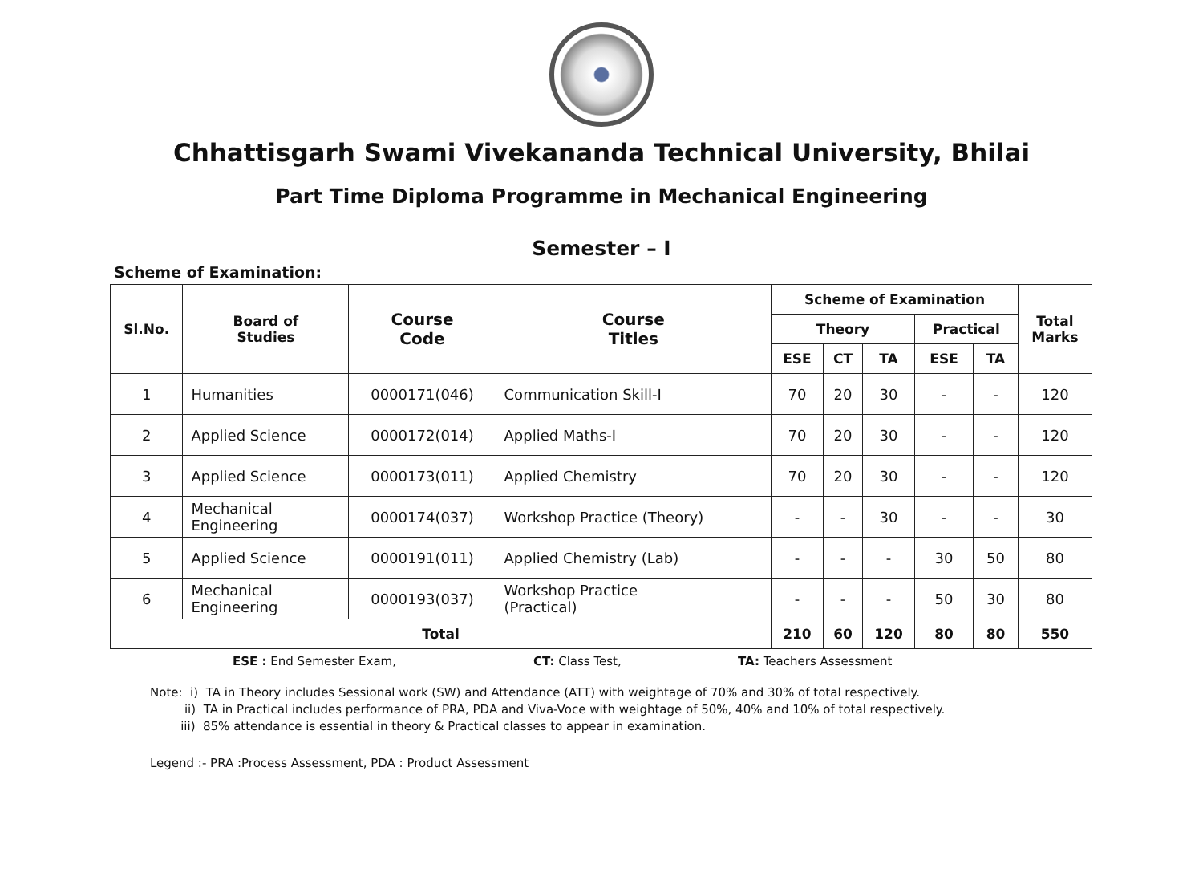Chhattisgarh Swami Vivekananda Technical University, Bhilai
Part Time Diploma Programme in Mechanical Engineering
Semester – I
Scheme of Examination:
| Sl.No. | Board of Studies | Course Code | Course Titles | Scheme of Examination | | | | | Total Marks |
| --- | --- | --- | --- | --- | --- | --- | --- | --- | --- |
| | | | | Theory | | | Practical | | |
| | | | | ESE | CT | TA | ESE | TA | |
| 1 | Humanities | 0000171(046) | Communication Skill-I | 70 | 20 | 30 | - | - | 120 |
| 2 | Applied Science | 0000172(014) | Applied Maths-I | 70 | 20 | 30 | - | - | 120 |
| 3 | Applied Science | 0000173(011) | Applied Chemistry | 70 | 20 | 30 | - | - | 120 |
| 4 | Mechanical Engineering | 0000174(037) | Workshop Practice (Theory) | - | - | 30 | - | - | 30 |
| 5 | Applied Science | 0000191(011) | Applied Chemistry (Lab) | - | - | - | 30 | 50 | 80 |
| 6 | Mechanical Engineering | 0000193(037) | Workshop Practice (Practical) | - | - | - | 50 | 30 | 80 |
| Total | | | | 210 | 60 | 120 | 80 | 80 | 550 |
ESE : End Semester Exam, CT: Class Test, TA: Teachers Assessment
Note: i) TA in Theory includes Sessional work (SW) and Attendance (ATT) with weightage of 70% and 30% of total respectively.
ii) TA in Practical includes performance of PRA, PDA and Viva-Voce with weightage of 50%, 40% and 10% of total respectively.
iii) 85% attendance is essential in theory & Practical classes to appear in examination.
Legend :- PRA :Process Assessment, PDA : Product Assessment